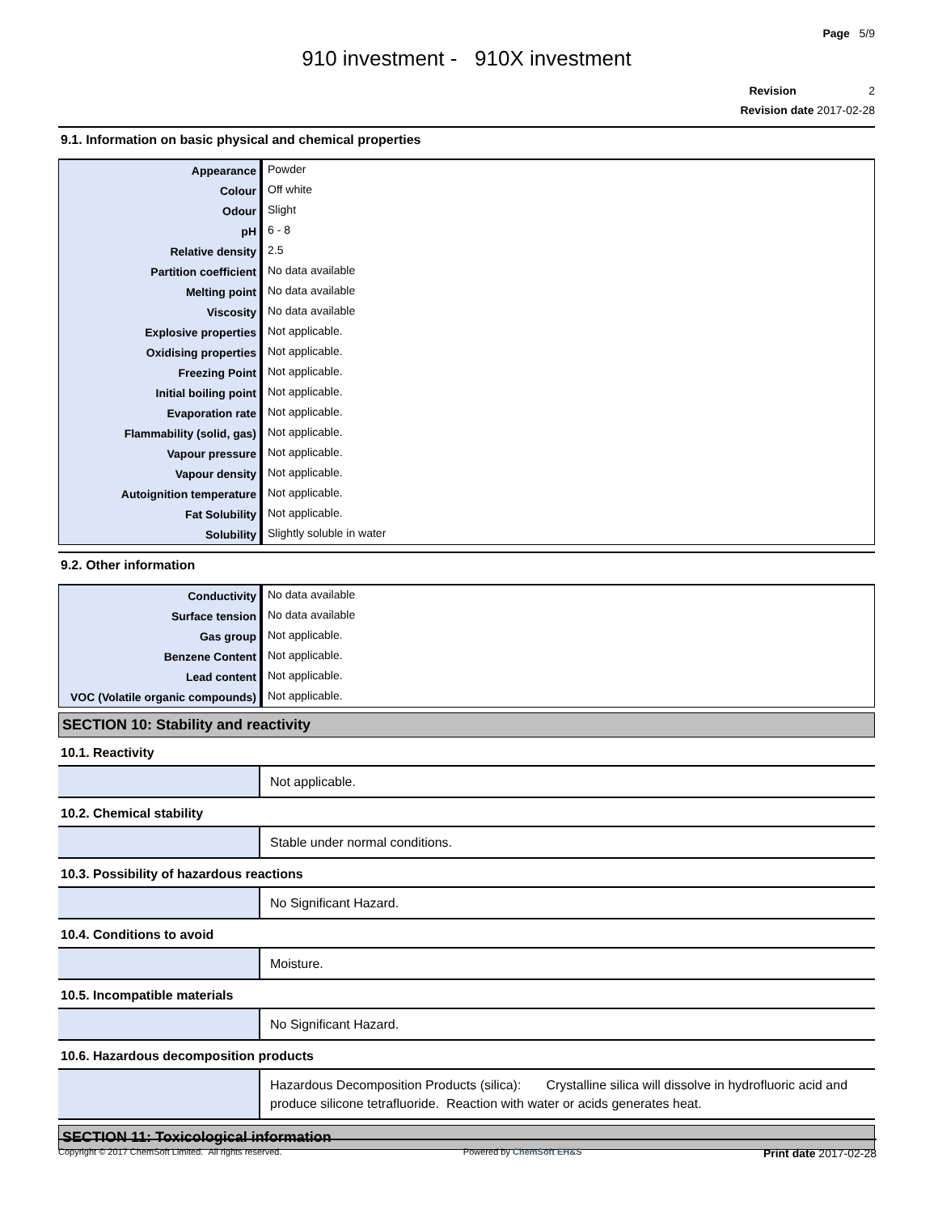Page 5/9
910 investment - 910X investment
Revision 2
Revision date 2017-02-28
9.1. Information on basic physical and chemical properties
| Appearance | Powder |
| Colour | Off white |
| Odour | Slight |
| pH | 6 - 8 |
| Relative density | 2.5 |
| Partition coefficient | No data available |
| Melting point | No data available |
| Viscosity | No data available |
| Explosive properties | Not applicable. |
| Oxidising properties | Not applicable. |
| Freezing Point | Not applicable. |
| Initial boiling point | Not applicable. |
| Evaporation rate | Not applicable. |
| Flammability (solid, gas) | Not applicable. |
| Vapour pressure | Not applicable. |
| Vapour density | Not applicable. |
| Autoignition temperature | Not applicable. |
| Fat Solubility | Not applicable. |
| Solubility | Slightly soluble in water |
9.2. Other information
| Conductivity | No data available |
| Surface tension | No data available |
| Gas group | Not applicable. |
| Benzene Content | Not applicable. |
| Lead content | Not applicable. |
| VOC (Volatile organic compounds) | Not applicable. |
SECTION 10: Stability and reactivity
10.1. Reactivity
| | Not applicable. |
10.2. Chemical stability
| | Stable under normal conditions. |
10.3. Possibility of hazardous reactions
| | No Significant Hazard. |
10.4. Conditions to avoid
| | Moisture. |
10.5. Incompatible materials
| | No Significant Hazard. |
10.6. Hazardous decomposition products
| | Hazardous Decomposition Products (silica): Crystalline silica will dissolve in hydrofluoric acid and produce silicone tetrafluoride. Reaction with water or acids generates heat. |
SECTION 11: Toxicological information
Copyright © 2017 ChemSoft Limited. All rights reserved. Powered by ChemSoft EH&S Print date 2017-02-28